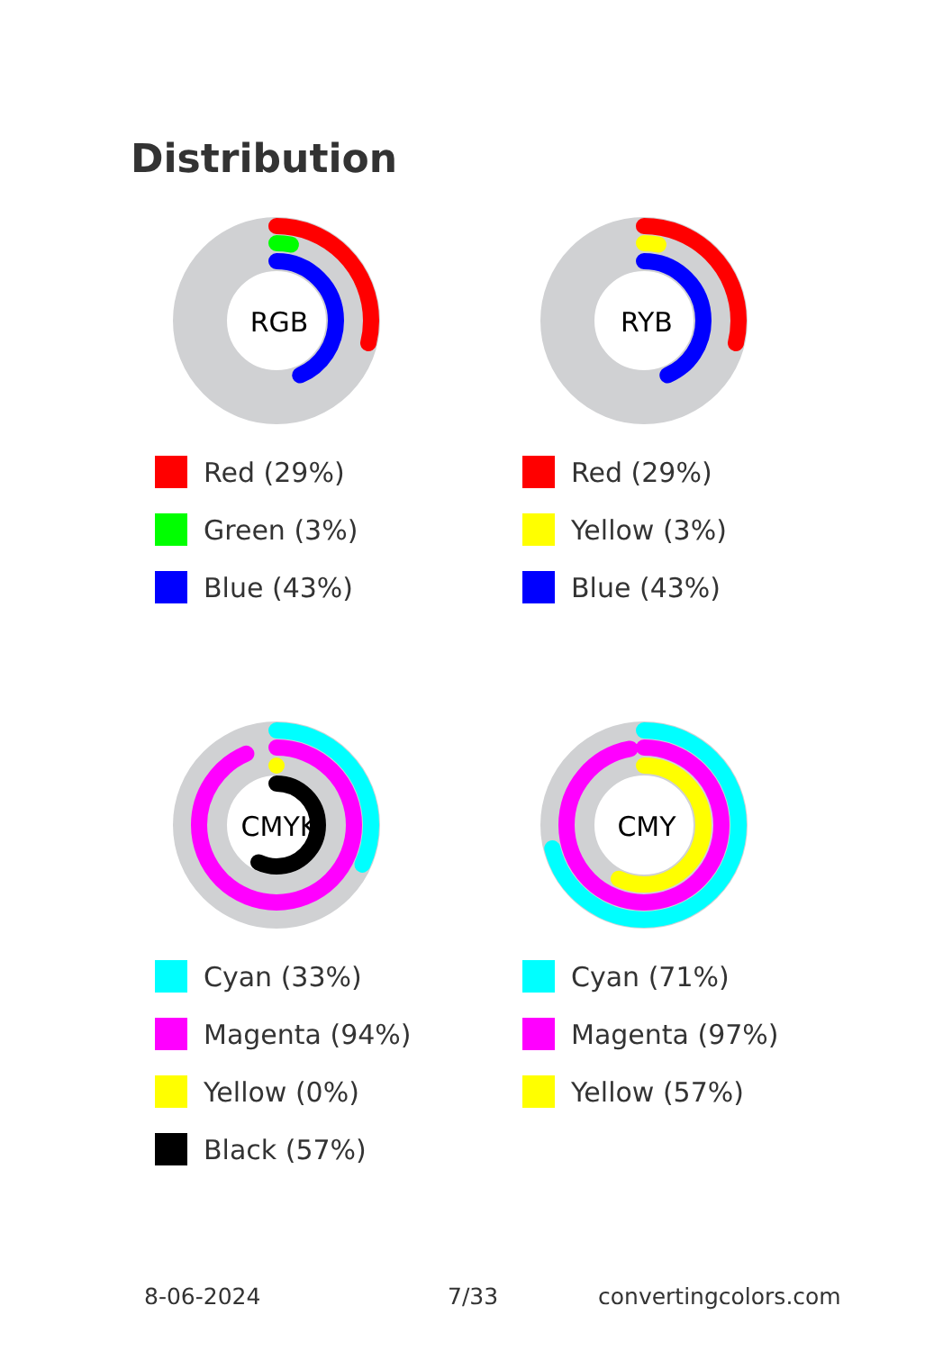Distribution
RGB
Red (29%)
Green (3%)
Blue (43%)
RYB
Red (29%)
Yellow (3%)
Blue (43%)
CMYK
Cyan (33%)
Magenta (94%)
Yellow (0%)
Black (57%)
CMY
Cyan (71%)
Magenta (97%)
Yellow (57%)
8-06-2024 7/33 convertingcolors.com